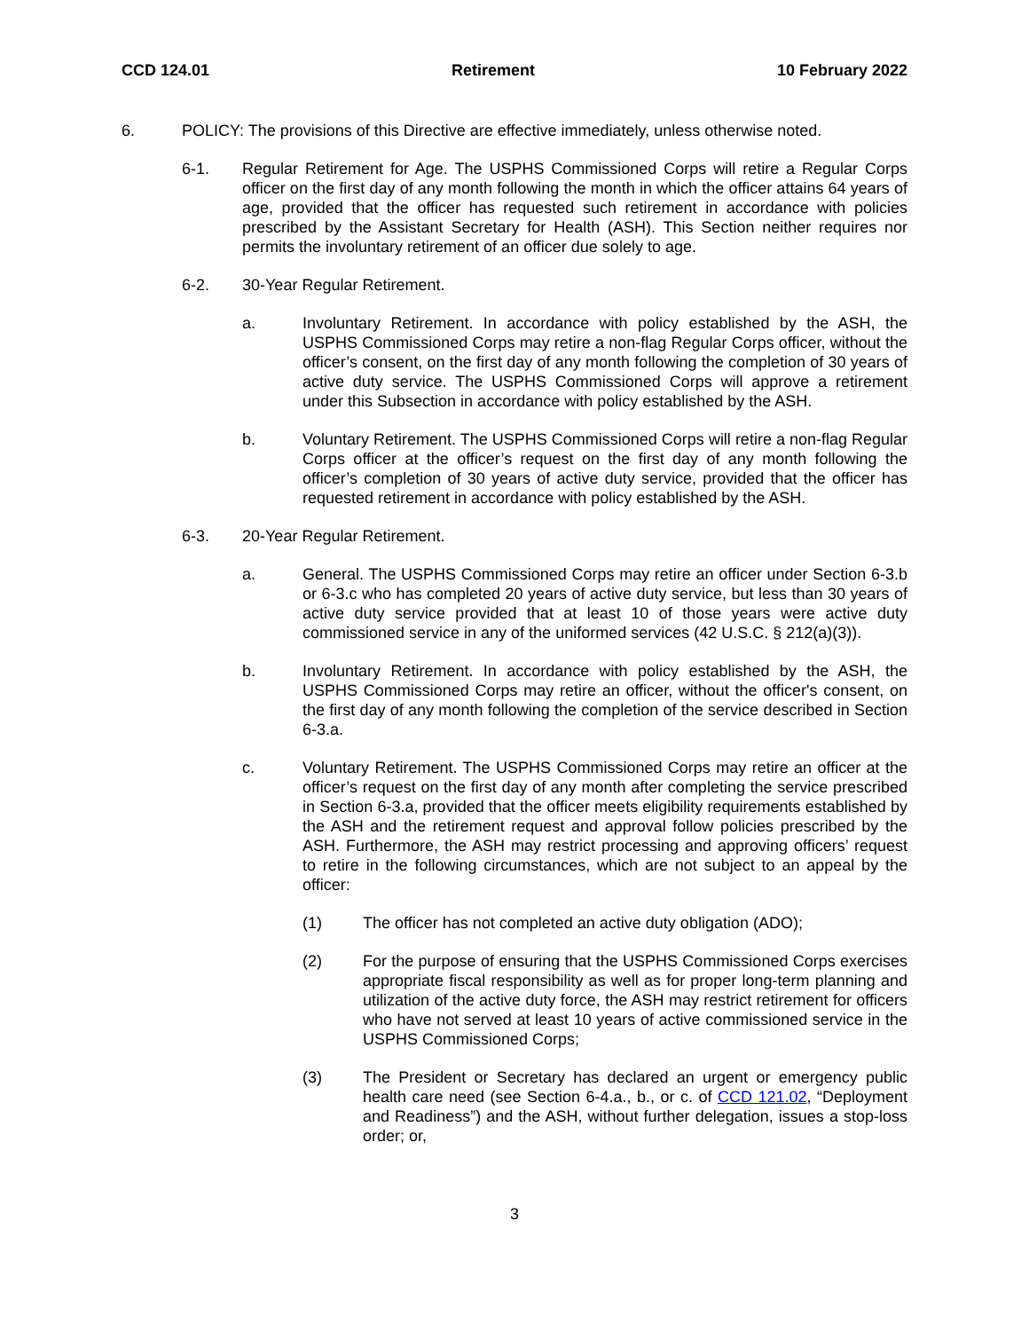CCD 124.01 Retirement 10 February 2022
6. POLICY: The provisions of this Directive are effective immediately, unless otherwise noted.
6-1. Regular Retirement for Age. The USPHS Commissioned Corps will retire a Regular Corps officer on the first day of any month following the month in which the officer attains 64 years of age, provided that the officer has requested such retirement in accordance with policies prescribed by the Assistant Secretary for Health (ASH). This Section neither requires nor permits the involuntary retirement of an officer due solely to age.
6-2. 30-Year Regular Retirement.
a. Involuntary Retirement. In accordance with policy established by the ASH, the USPHS Commissioned Corps may retire a non-flag Regular Corps officer, without the officer’s consent, on the first day of any month following the completion of 30 years of active duty service. The USPHS Commissioned Corps will approve a retirement under this Subsection in accordance with policy established by the ASH.
b. Voluntary Retirement. The USPHS Commissioned Corps will retire a non-flag Regular Corps officer at the officer’s request on the first day of any month following the officer’s completion of 30 years of active duty service, provided that the officer has requested retirement in accordance with policy established by the ASH.
6-3. 20-Year Regular Retirement.
a. General. The USPHS Commissioned Corps may retire an officer under Section 6-3.b or 6-3.c who has completed 20 years of active duty service, but less than 30 years of active duty service provided that at least 10 of those years were active duty commissioned service in any of the uniformed services (42 U.S.C. § 212(a)(3)).
b. Involuntary Retirement. In accordance with policy established by the ASH, the USPHS Commissioned Corps may retire an officer, without the officer's consent, on the first day of any month following the completion of the service described in Section 6-3.a.
c. Voluntary Retirement. The USPHS Commissioned Corps may retire an officer at the officer’s request on the first day of any month after completing the service prescribed in Section 6-3.a, provided that the officer meets eligibility requirements established by the ASH and the retirement request and approval follow policies prescribed by the ASH. Furthermore, the ASH may restrict processing and approving officers’ request to retire in the following circumstances, which are not subject to an appeal by the officer:
(1) The officer has not completed an active duty obligation (ADO);
(2) For the purpose of ensuring that the USPHS Commissioned Corps exercises appropriate fiscal responsibility as well as for proper long-term planning and utilization of the active duty force, the ASH may restrict retirement for officers who have not served at least 10 years of active commissioned service in the USPHS Commissioned Corps;
(3) The President or Secretary has declared an urgent or emergency public health care need (see Section 6-4.a., b., or c. of CCD 121.02, “Deployment and Readiness”) and the ASH, without further delegation, issues a stop-loss order; or,
3